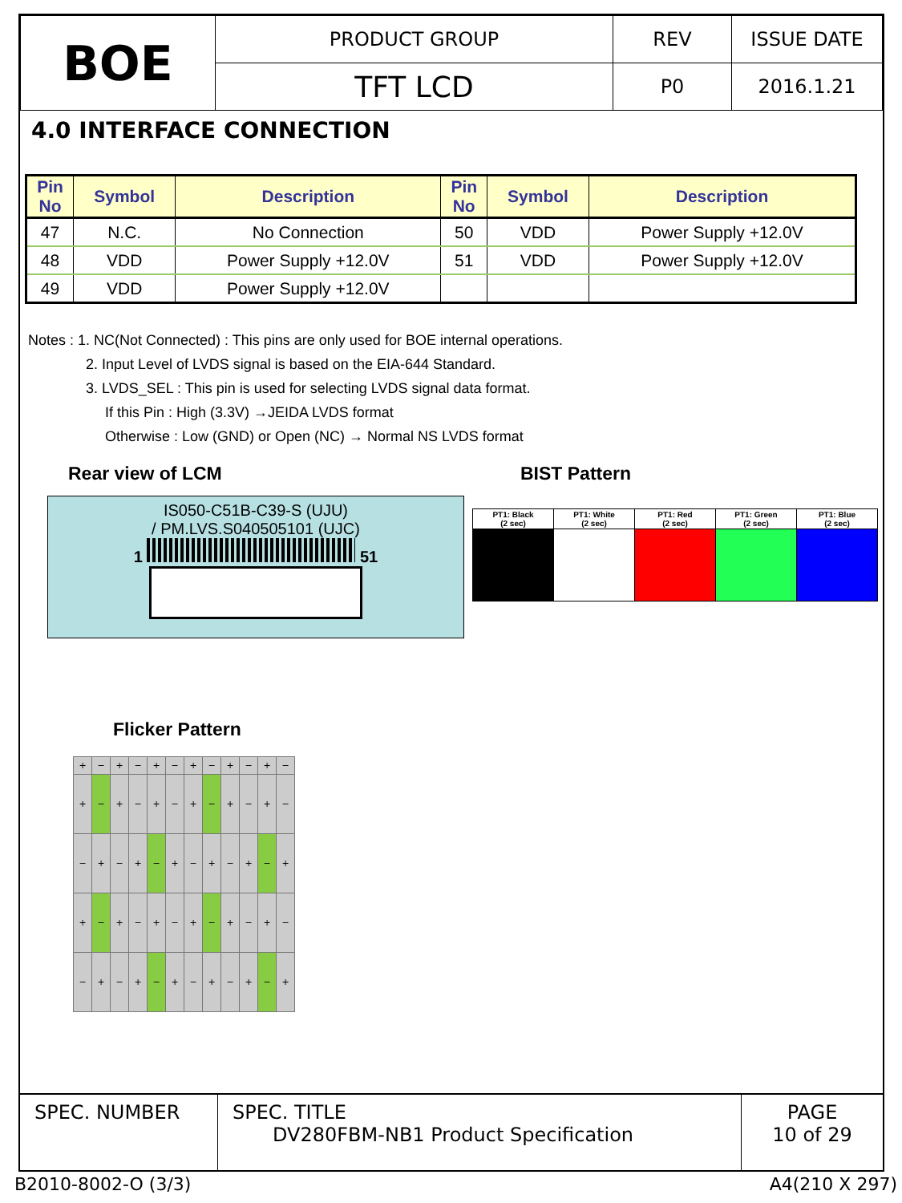| BOE | PRODUCT GROUP | REV | ISSUE DATE |
| | TFT LCD | P0 | 2016.1.21 |
4.0 INTERFACE CONNECTION
| Pin No | Symbol | Description | Pin No | Symbol | Description |
| --- | --- | --- | --- | --- | --- |
| 47 | N.C. | No Connection | 50 | VDD | Power Supply +12.0V |
| 48 | VDD | Power Supply +12.0V | 51 | VDD | Power Supply +12.0V |
| 49 | VDD | Power Supply +12.0V | | | |
Notes : 1. NC(Not Connected) : This pins are only used for BOE internal operations.
2. Input Level of LVDS signal is based on the EIA-644 Standard.
3. LVDS_SEL : This pin is used for selecting LVDS signal data format.
If this Pin : High (3.3V) →JEIDA LVDS format
Otherwise : Low (GND) or Open (NC) → Normal NS LVDS format
Rear view of LCM
IS050-C51B-C39-S (UJU)
/ PM.LVS.S040505101 (UJC)
1 51
BIST Pattern
| PT1: Black (2 sec) | PT1: White (2 sec) | PT1: Red (2 sec) | PT1: Green (2 sec) | PT1: Blue (2 sec) |
Flicker Pattern
| + | − | + | − | + | − | + | − | + | − | + | − |
| + | − | + | − | + | − | + | − | + | − | + | − |
| − | + | − | + | − | + | − | + | − | + | − | + |
| + | − | + | − | + | − | + | − | + | − | + | − |
| − | + | − | + | − | + | − | + | − | + | − | + |
| SPEC. NUMBER | SPEC. TITLE DV280FBM-NB1 Product Specification | PAGE 10 of 29 |
B2010-8002-O (3/3) A4(210 X 297)